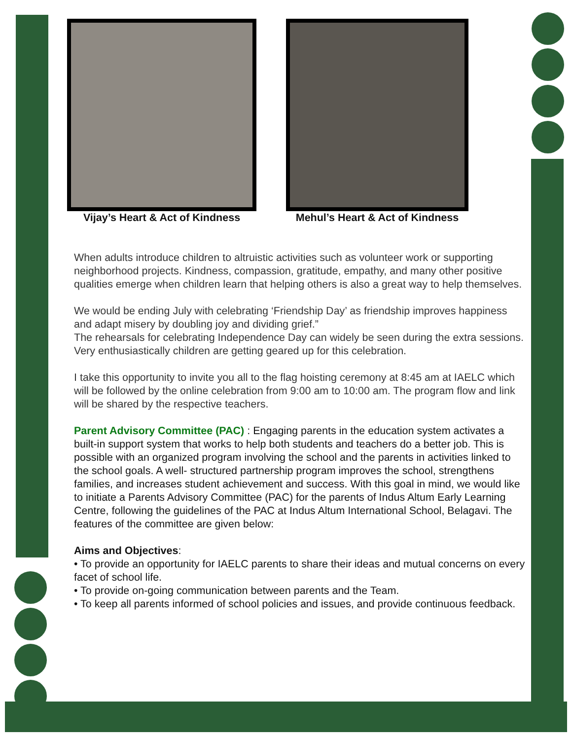Vijay’s Heart & Act of Kindness
Mehul’s Heart & Act of Kindness
When adults introduce children to altruistic activities such as volunteer work or supporting neighborhood projects. Kindness, compassion, gratitude, empathy, and many other positive qualities emerge when children learn that helping others is also a great way to help themselves.
We would be ending July with celebrating ‘Friendship Day’ as friendship improves happiness and adapt misery by doubling joy and dividing grief.”
The rehearsals for celebrating Independence Day can widely be seen during the extra sessions. Very enthusiastically children are getting geared up for this celebration.
I take this opportunity to invite you all to the flag hoisting ceremony at 8:45 am at IAELC which will be followed by the online celebration from 9:00 am to 10:00 am. The program flow and link will be shared by the respective teachers.
Parent Advisory Committee (PAC) : Engaging parents in the education system activates a built-in support system that works to help both students and teachers do a better job. This is possible with an organized program involving the school and the parents in activities linked to the school goals. A well- structured partnership program improves the school, strengthens families, and increases student achievement and success. With this goal in mind, we would like to initiate a Parents Advisory Committee (PAC) for the parents of Indus Altum Early Learning Centre, following the guidelines of the PAC at Indus Altum International School, Belagavi. The features of the committee are given below:
Aims and Objectives:
• To provide an opportunity for IAELC parents to share their ideas and mutual concerns on every facet of school life.
• To provide on-going communication between parents and the Team.
• To keep all parents informed of school policies and issues, and provide continuous feedback.